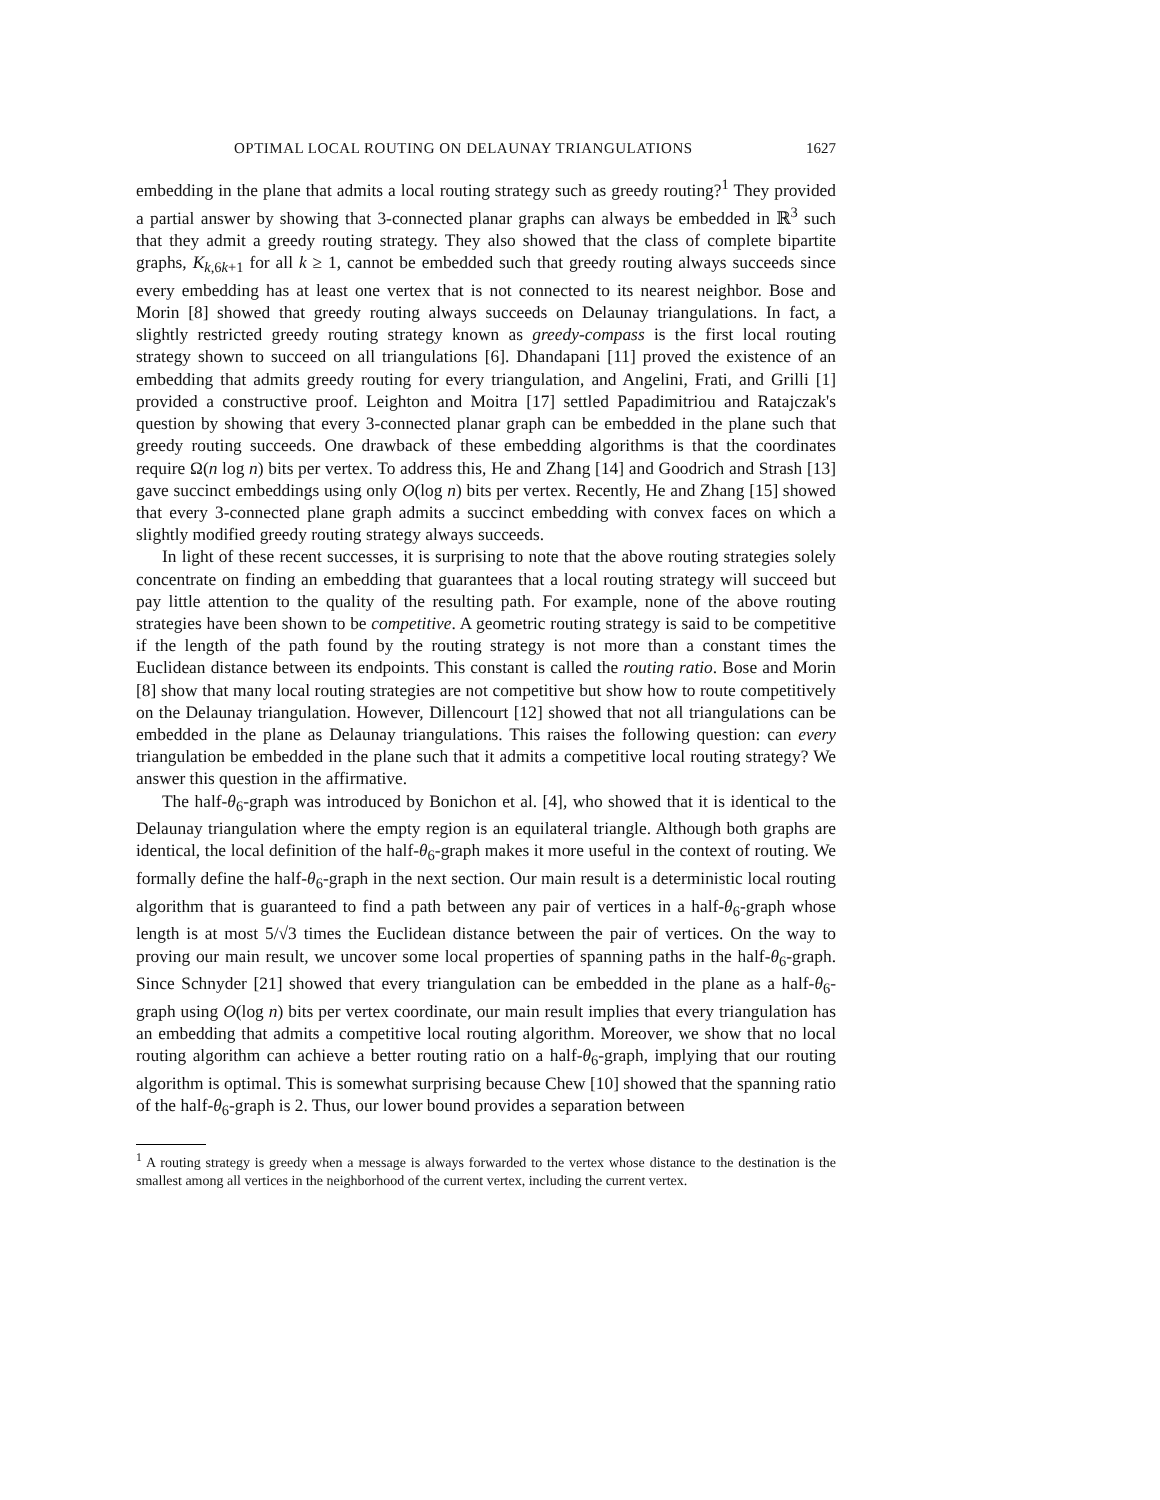OPTIMAL LOCAL ROUTING ON DELAUNAY TRIANGULATIONS 1627
embedding in the plane that admits a local routing strategy such as greedy routing?<sup>1</sup> They provided a partial answer by showing that 3-connected planar graphs can always be embedded in ℝ<sup>3</sup> such that they admit a greedy routing strategy. They also showed that the class of complete bipartite graphs, K<sub>k,6k+1</sub> for all k ≥ 1, cannot be embedded such that greedy routing always succeeds since every embedding has at least one vertex that is not connected to its nearest neighbor. Bose and Morin [8] showed that greedy routing always succeeds on Delaunay triangulations. In fact, a slightly restricted greedy routing strategy known as greedy-compass is the first local routing strategy shown to succeed on all triangulations [6]. Dhandapani [11] proved the existence of an embedding that admits greedy routing for every triangulation, and Angelini, Frati, and Grilli [1] provided a constructive proof. Leighton and Moitra [17] settled Papadimitriou and Ratajczak's question by showing that every 3-connected planar graph can be embedded in the plane such that greedy routing succeeds. One drawback of these embedding algorithms is that the coordinates require Ω(n log n) bits per vertex. To address this, He and Zhang [14] and Goodrich and Strash [13] gave succinct embeddings using only O(log n) bits per vertex. Recently, He and Zhang [15] showed that every 3-connected plane graph admits a succinct embedding with convex faces on which a slightly modified greedy routing strategy always succeeds.
In light of these recent successes, it is surprising to note that the above routing strategies solely concentrate on finding an embedding that guarantees that a local routing strategy will succeed but pay little attention to the quality of the resulting path. For example, none of the above routing strategies have been shown to be competitive. A geometric routing strategy is said to be competitive if the length of the path found by the routing strategy is not more than a constant times the Euclidean distance between its endpoints. This constant is called the routing ratio. Bose and Morin [8] show that many local routing strategies are not competitive but show how to route competitively on the Delaunay triangulation. However, Dillencourt [12] showed that not all triangulations can be embedded in the plane as Delaunay triangulations. This raises the following question: can every triangulation be embedded in the plane such that it admits a competitive local routing strategy? We answer this question in the affirmative.
The half-θ<sub>6</sub>-graph was introduced by Bonichon et al. [4], who showed that it is identical to the Delaunay triangulation where the empty region is an equilateral triangle. Although both graphs are identical, the local definition of the half-θ<sub>6</sub>-graph makes it more useful in the context of routing. We formally define the half-θ<sub>6</sub>-graph in the next section. Our main result is a deterministic local routing algorithm that is guaranteed to find a path between any pair of vertices in a half-θ<sub>6</sub>-graph whose length is at most 5/√3 times the Euclidean distance between the pair of vertices. On the way to proving our main result, we uncover some local properties of spanning paths in the half-θ<sub>6</sub>-graph. Since Schnyder [21] showed that every triangulation can be embedded in the plane as a half-θ<sub>6</sub>-graph using O(log n) bits per vertex coordinate, our main result implies that every triangulation has an embedding that admits a competitive local routing algorithm. Moreover, we show that no local routing algorithm can achieve a better routing ratio on a half-θ<sub>6</sub>-graph, implying that our routing algorithm is optimal. This is somewhat surprising because Chew [10] showed that the spanning ratio of the half-θ<sub>6</sub>-graph is 2. Thus, our lower bound provides a separation between
<sup>1</sup> A routing strategy is greedy when a message is always forwarded to the vertex whose distance to the destination is the smallest among all vertices in the neighborhood of the current vertex, including the current vertex.